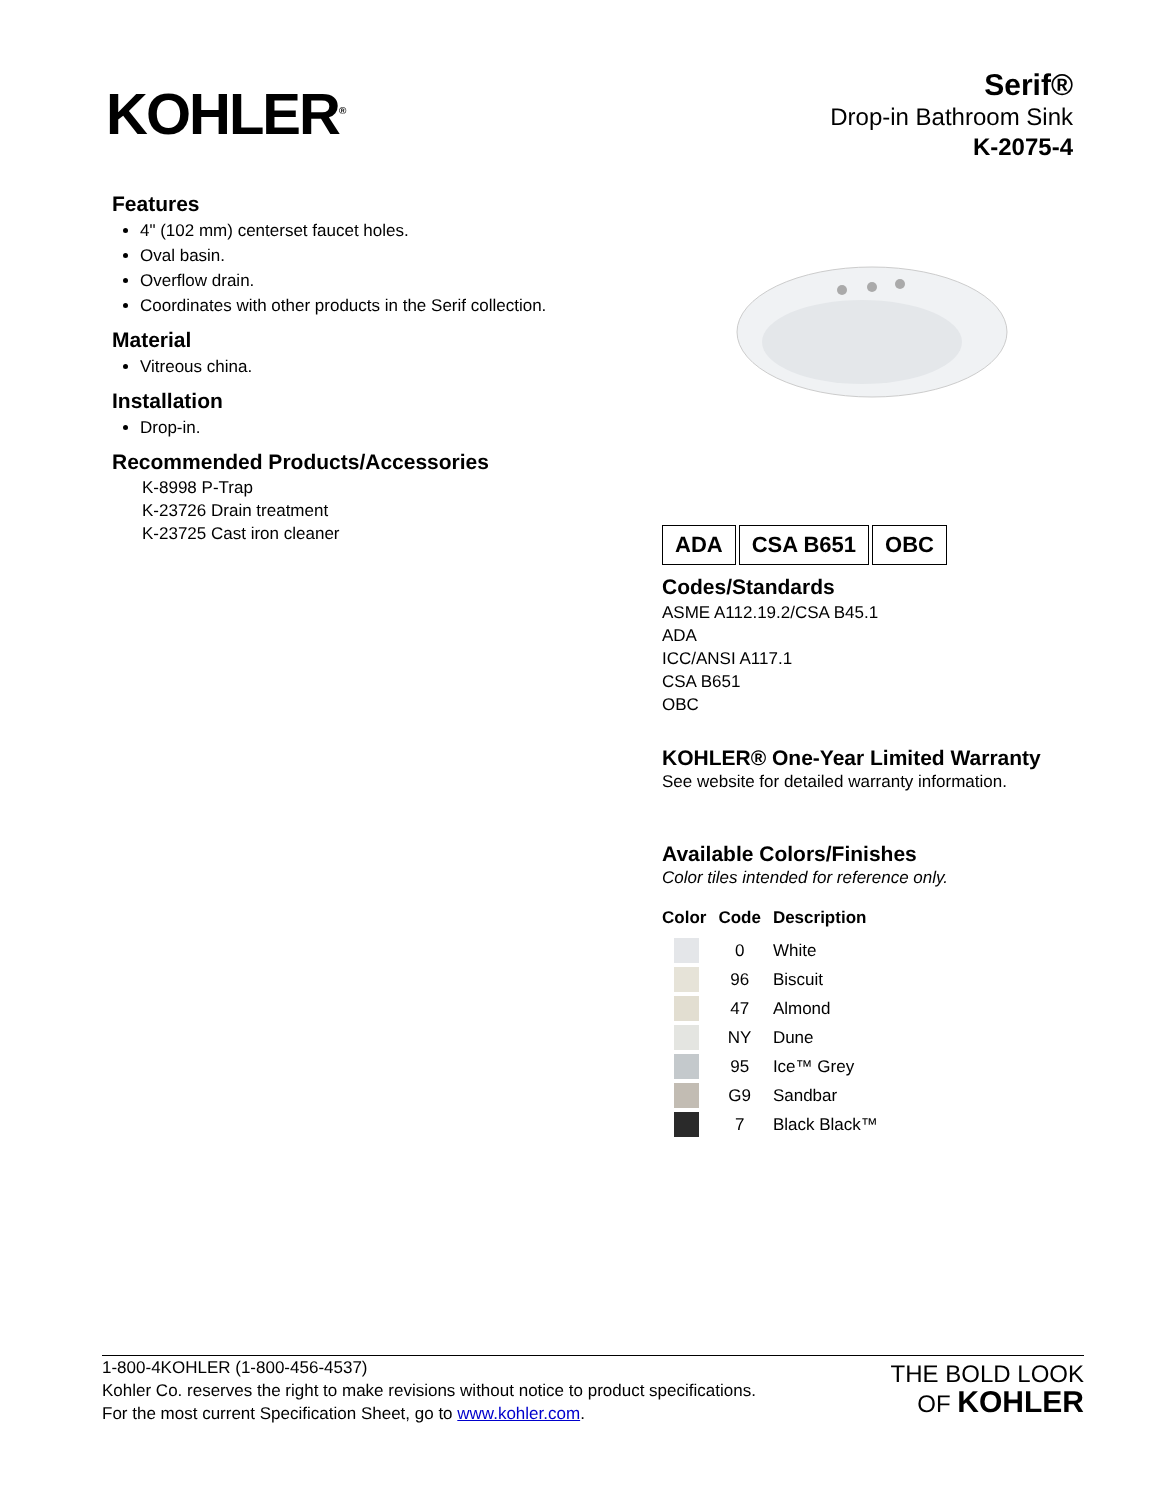KOHLER<sup>®</sup>
Serif®
Drop-in Bathroom Sink
K-2075-4
Features
4" (102 mm) centerset faucet holes.
Oval basin.
Overflow drain.
Coordinates with other products in the Serif collection.
Material
Vitreous china.
Installation
Drop-in.
Recommended Products/Accessories
K-8998 P-Trap
K-23726 Drain treatment
K-23725 Cast iron cleaner
ADA CSA B651 OBC
Codes/Standards
ASME A112.19.2/CSA B45.1
ADA
ICC/ANSI A117.1
CSA B651
OBC
KOHLER® One-Year Limited Warranty
See website for detailed warranty information.
Available Colors/Finishes
Color tiles intended for reference only.
| Color | Code | Description |
| --- | --- | --- |
| | 0 | White |
| | 96 | Biscuit |
| | 47 | Almond |
| | NY | Dune |
| | 95 | Ice™ Grey |
| | G9 | Sandbar |
| | 7 | Black Black™ |
1-800-4KOHLER (1-800-456-4537)
Kohler Co. reserves the right to make revisions without notice to product specifications.
For the most current Specification Sheet, go to www.kohler.com.
THE BOLD LOOK
OF KOHLER